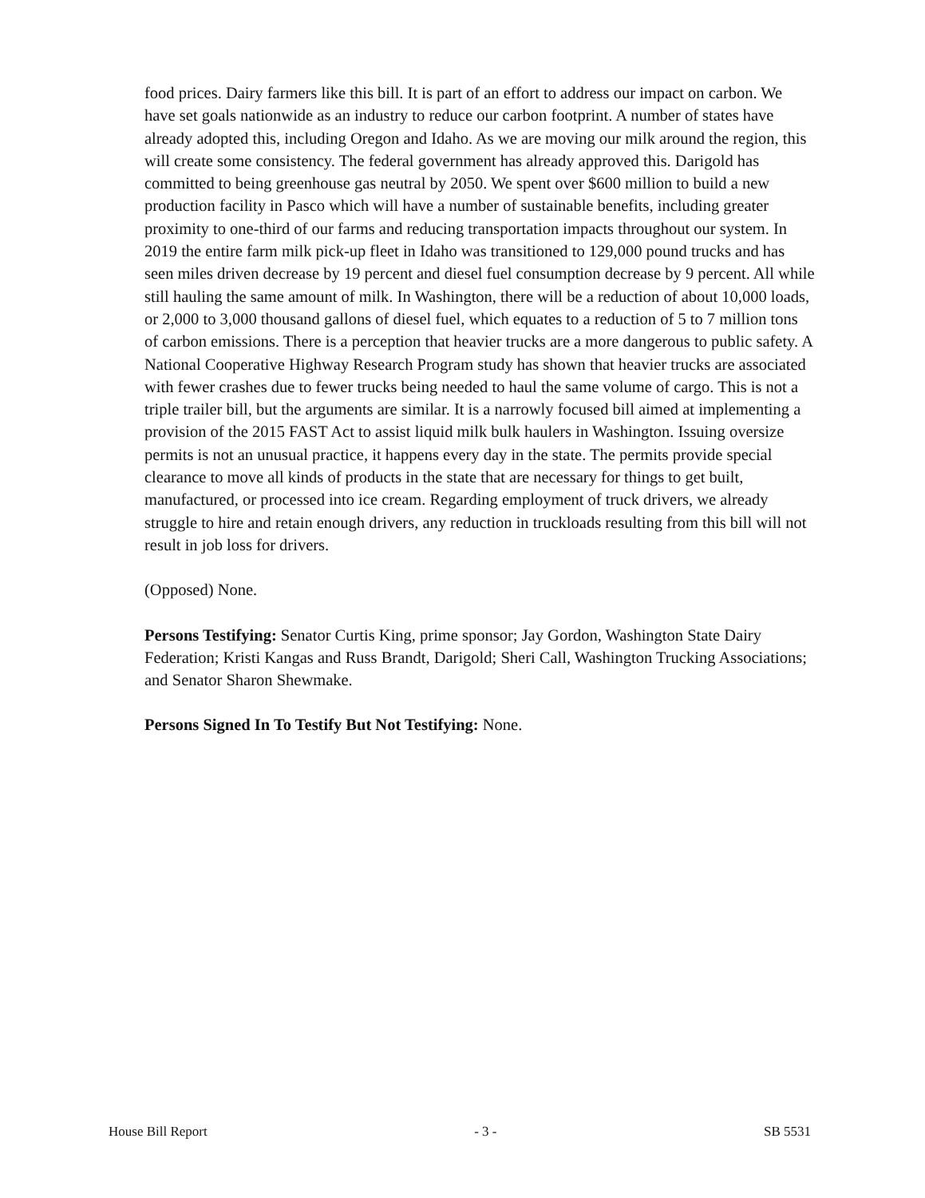food prices. Dairy farmers like this bill. It is part of an effort to address our impact on carbon. We have set goals nationwide as an industry to reduce our carbon footprint. A number of states have already adopted this, including Oregon and Idaho. As we are moving our milk around the region, this will create some consistency. The federal government has already approved this. Darigold has committed to being greenhouse gas neutral by 2050. We spent over $600 million to build a new production facility in Pasco which will have a number of sustainable benefits, including greater proximity to one-third of our farms and reducing transportation impacts throughout our system. In 2019 the entire farm milk pick-up fleet in Idaho was transitioned to 129,000 pound trucks and has seen miles driven decrease by 19 percent and diesel fuel consumption decrease by 9 percent. All while still hauling the same amount of milk. In Washington, there will be a reduction of about 10,000 loads, or 2,000 to 3,000 thousand gallons of diesel fuel, which equates to a reduction of 5 to 7 million tons of carbon emissions. There is a perception that heavier trucks are a more dangerous to public safety. A National Cooperative Highway Research Program study has shown that heavier trucks are associated with fewer crashes due to fewer trucks being needed to haul the same volume of cargo. This is not a triple trailer bill, but the arguments are similar. It is a narrowly focused bill aimed at implementing a provision of the 2015 FAST Act to assist liquid milk bulk haulers in Washington. Issuing oversize permits is not an unusual practice, it happens every day in the state. The permits provide special clearance to move all kinds of products in the state that are necessary for things to get built, manufactured, or processed into ice cream. Regarding employment of truck drivers, we already struggle to hire and retain enough drivers, any reduction in truckloads resulting from this bill will not result in job loss for drivers.
(Opposed) None.
Persons Testifying: Senator Curtis King, prime sponsor; Jay Gordon, Washington State Dairy Federation; Kristi Kangas and Russ Brandt, Darigold; Sheri Call, Washington Trucking Associations; and Senator Sharon Shewmake.
Persons Signed In To Testify But Not Testifying: None.
House Bill Report - 3 - SB 5531